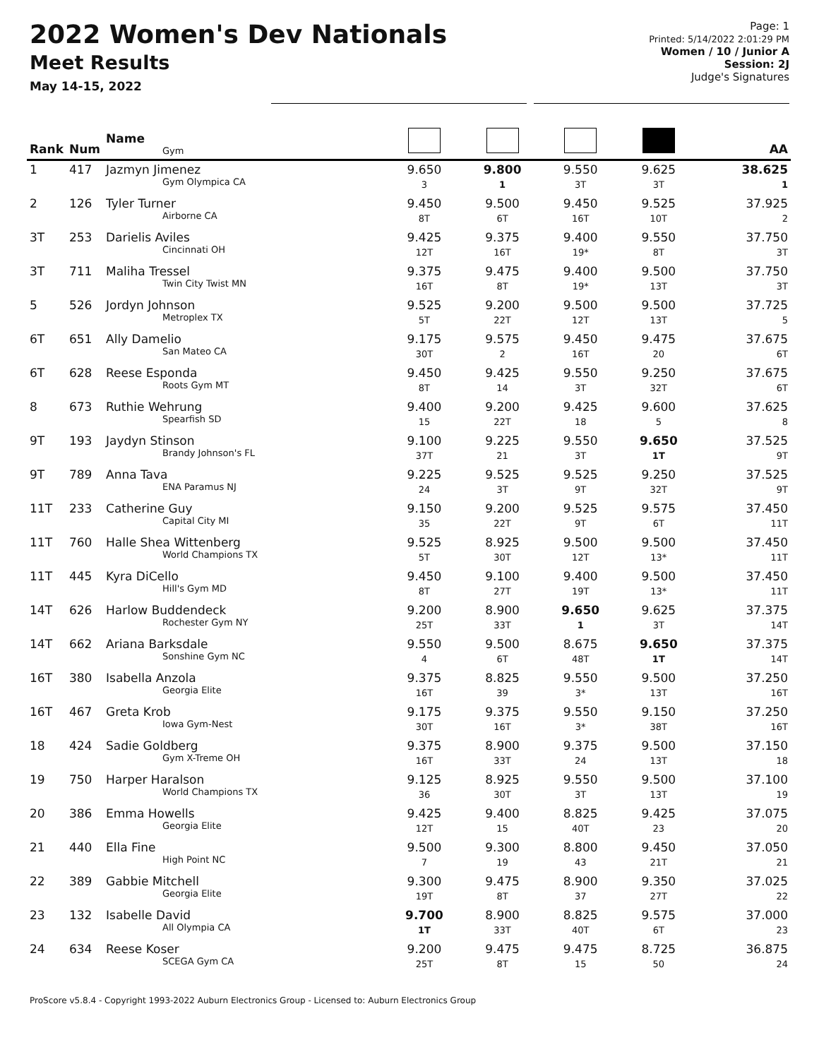2022 Women's Dev Nationals
Meet Results
May 14-15, 2022
Page: 1
Printed: 5/14/2022 2:01:29 PM
Women / 10 / Junior A
Session: 2J
Judge's Signatures
| Rank | Num | Name Gym | | | | | AA |
| --- | --- | --- | --- | --- | --- | --- | --- |
| 1 | 417 | Jazmyn Jimenez Gym Olympica CA | 9.650 3 | 9.800 1 | 9.550 3T | 9.625 3T | 38.625 1 |
| 2 | 126 | Tyler Turner Airborne CA | 9.450 8T | 9.500 6T | 9.450 16T | 9.525 10T | 37.925 2 |
| 3T | 253 | Darielis Aviles Cincinnati OH | 9.425 12T | 9.375 16T | 9.400 19* | 9.550 8T | 37.750 3T |
| 3T | 711 | Maliha Tressel Twin City Twist MN | 9.375 16T | 9.475 8T | 9.400 19* | 9.500 13T | 37.750 3T |
| 5 | 526 | Jordyn Johnson Metroplex TX | 9.525 5T | 9.200 22T | 9.500 12T | 9.500 13T | 37.725 5 |
| 6T | 651 | Ally Damelio San Mateo CA | 9.175 30T | 9.575 2 | 9.450 16T | 9.475 20 | 37.675 6T |
| 6T | 628 | Reese Esponda Roots Gym MT | 9.450 8T | 9.425 14 | 9.550 3T | 9.250 32T | 37.675 6T |
| 8 | 673 | Ruthie Wehrung Spearfish SD | 9.400 15 | 9.200 22T | 9.425 18 | 9.600 5 | 37.625 8 |
| 9T | 193 | Jaydyn Stinson Brandy Johnson's FL | 9.100 37T | 9.225 21 | 9.550 3T | 9.650 1T | 37.525 9T |
| 9T | 789 | Anna Tava ENA Paramus NJ | 9.225 24 | 9.525 3T | 9.525 9T | 9.250 32T | 37.525 9T |
| 11T | 233 | Catherine Guy Capital City MI | 9.150 35 | 9.200 22T | 9.525 9T | 9.575 6T | 37.450 11T |
| 11T | 760 | Halle Shea Wittenberg World Champions TX | 9.525 5T | 8.925 30T | 9.500 12T | 9.500 13* | 37.450 11T |
| 11T | 445 | Kyra DiCello Hill's Gym MD | 9.450 8T | 9.100 27T | 9.400 19T | 9.500 13* | 37.450 11T |
| 14T | 626 | Harlow Buddendeck Rochester Gym NY | 9.200 25T | 8.900 33T | 9.650 1 | 9.625 3T | 37.375 14T |
| 14T | 662 | Ariana Barksdale Sonshine Gym NC | 9.550 4 | 9.500 6T | 8.675 48T | 9.650 1T | 37.375 14T |
| 16T | 380 | Isabella Anzola Georgia Elite | 9.375 16T | 8.825 39 | 9.550 3* | 9.500 13T | 37.250 16T |
| 16T | 467 | Greta Krob Iowa Gym-Nest | 9.175 30T | 9.375 16T | 9.550 3* | 9.150 38T | 37.250 16T |
| 18 | 424 | Sadie Goldberg Gym X-Treme OH | 9.375 16T | 8.900 33T | 9.375 24 | 9.500 13T | 37.150 18 |
| 19 | 750 | Harper Haralson World Champions TX | 9.125 36 | 8.925 30T | 9.550 3T | 9.500 13T | 37.100 19 |
| 20 | 386 | Emma Howells Georgia Elite | 9.425 12T | 9.400 15 | 8.825 40T | 9.425 23 | 37.075 20 |
| 21 | 440 | Ella Fine High Point NC | 9.500 7 | 9.300 19 | 8.800 43 | 9.450 21T | 37.050 21 |
| 22 | 389 | Gabbie Mitchell Georgia Elite | 9.300 19T | 9.475 8T | 8.900 37 | 9.350 27T | 37.025 22 |
| 23 | 132 | Isabelle David All Olympia CA | 9.700 1T | 8.900 33T | 8.825 40T | 9.575 6T | 37.000 23 |
| 24 | 634 | Reese Koser SCEGA Gym CA | 9.200 25T | 9.475 8T | 9.475 15 | 8.725 50 | 36.875 24 |
ProScore v5.8.4 - Copyright 1993-2022 Auburn Electronics Group - Licensed to: Auburn Electronics Group